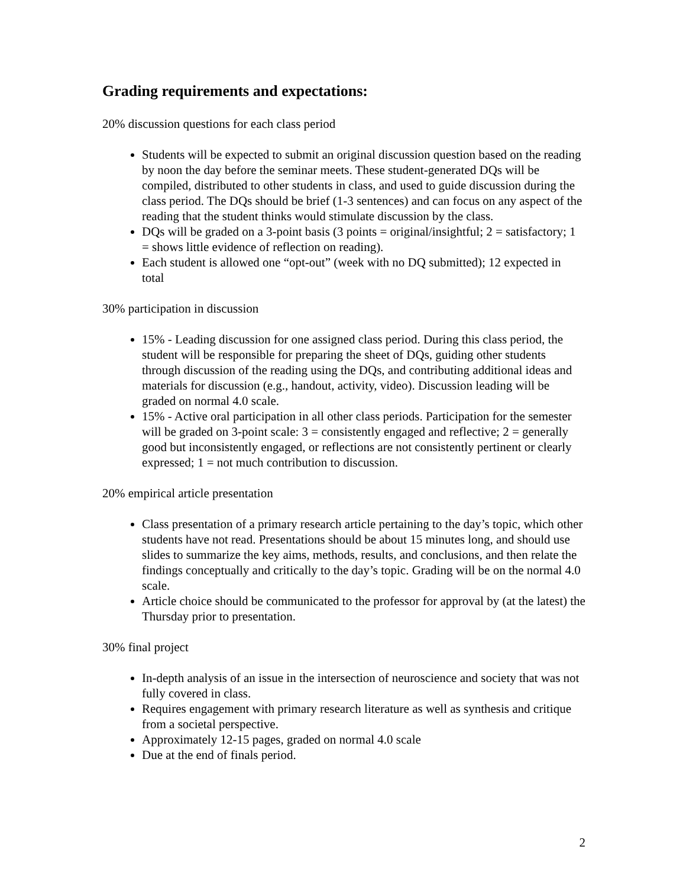Grading requirements and expectations:
20% discussion questions for each class period
Students will be expected to submit an original discussion question based on the reading by noon the day before the seminar meets. These student-generated DQs will be compiled, distributed to other students in class, and used to guide discussion during the class period. The DQs should be brief (1-3 sentences) and can focus on any aspect of the reading that the student thinks would stimulate discussion by the class.
DQs will be graded on a 3-point basis (3 points = original/insightful; 2 = satisfactory; 1 = shows little evidence of reflection on reading).
Each student is allowed one “opt-out” (week with no DQ submitted); 12 expected in total
30% participation in discussion
15% - Leading discussion for one assigned class period. During this class period, the student will be responsible for preparing the sheet of DQs, guiding other students through discussion of the reading using the DQs, and contributing additional ideas and materials for discussion (e.g., handout, activity, video). Discussion leading will be graded on normal 4.0 scale.
15% - Active oral participation in all other class periods. Participation for the semester will be graded on 3-point scale: 3 = consistently engaged and reflective; 2 = generally good but inconsistently engaged, or reflections are not consistently pertinent or clearly expressed; 1 = not much contribution to discussion.
20% empirical article presentation
Class presentation of a primary research article pertaining to the day’s topic, which other students have not read. Presentations should be about 15 minutes long, and should use slides to summarize the key aims, methods, results, and conclusions, and then relate the findings conceptually and critically to the day’s topic. Grading will be on the normal 4.0 scale.
Article choice should be communicated to the professor for approval by (at the latest) the Thursday prior to presentation.
30% final project
In-depth analysis of an issue in the intersection of neuroscience and society that was not fully covered in class.
Requires engagement with primary research literature as well as synthesis and critique from a societal perspective.
Approximately 12-15 pages, graded on normal 4.0 scale
Due at the end of finals period.
2